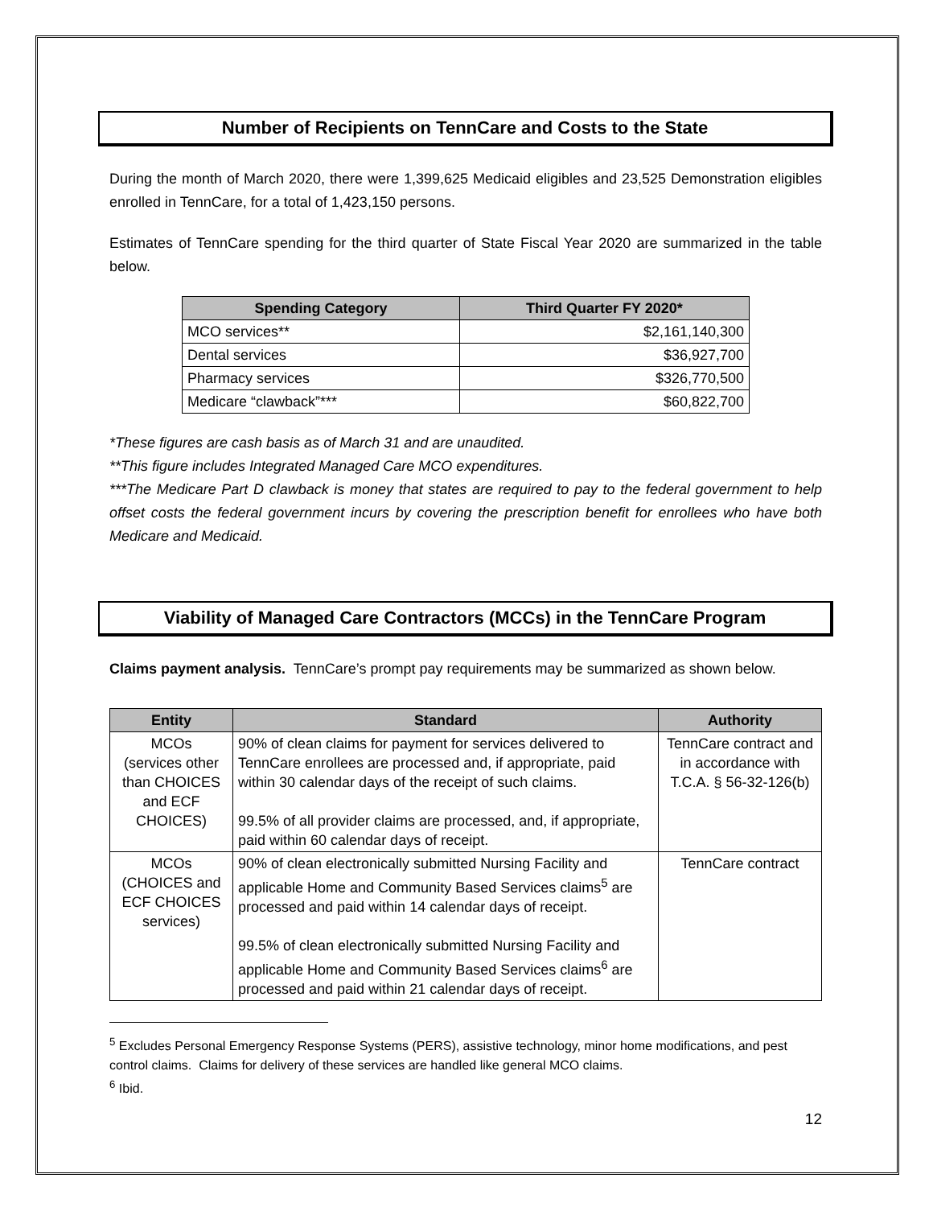Number of Recipients on TennCare and Costs to the State
During the month of March 2020, there were 1,399,625 Medicaid eligibles and 23,525 Demonstration eligibles enrolled in TennCare, for a total of 1,423,150 persons.
Estimates of TennCare spending for the third quarter of State Fiscal Year 2020 are summarized in the table below.
| Spending Category | Third Quarter FY 2020* |
| --- | --- |
| MCO services** | $2,161,140,300 |
| Dental services | $36,927,700 |
| Pharmacy services | $326,770,500 |
| Medicare “clawback”*** | $60,822,700 |
*These figures are cash basis as of March 31 and are unaudited.
**This figure includes Integrated Managed Care MCO expenditures.
***The Medicare Part D clawback is money that states are required to pay to the federal government to help offset costs the federal government incurs by covering the prescription benefit for enrollees who have both Medicare and Medicaid.
Viability of Managed Care Contractors (MCCs) in the TennCare Program
Claims payment analysis. TennCare’s prompt pay requirements may be summarized as shown below.
| Entity | Standard | Authority |
| --- | --- | --- |
| MCOs (services other than CHOICES and ECF CHOICES) | 90% of clean claims for payment for services delivered to TennCare enrollees are processed and, if appropriate, paid within 30 calendar days of the receipt of such claims. 99.5% of all provider claims are processed, and, if appropriate, paid within 60 calendar days of receipt. | TennCare contract and in accordance with T.C.A. § 56-32-126(b) |
| MCOs (CHOICES and ECF CHOICES services) | 90% of clean electronically submitted Nursing Facility and applicable Home and Community Based Services claims<sup>5</sup> are processed and paid within 14 calendar days of receipt. 99.5% of clean electronically submitted Nursing Facility and applicable Home and Community Based Services claims<sup>6</sup> are processed and paid within 21 calendar days of receipt. | TennCare contract |
<sup>5</sup> Excludes Personal Emergency Response Systems (PERS), assistive technology, minor home modifications, and pest control claims. Claims for delivery of these services are handled like general MCO claims.
<sup>6</sup> Ibid.
12